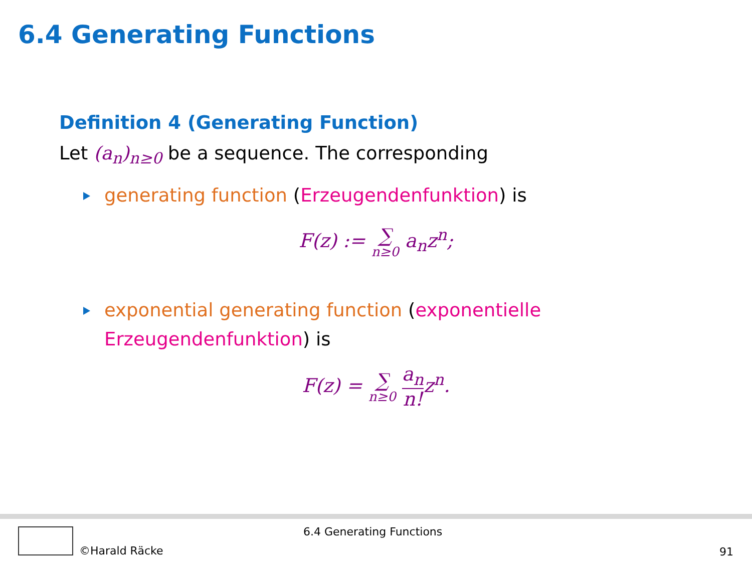6.4 Generating Functions
Definition 4 (Generating Function)
Let (a<sub>n</sub>)<sub>n≥0</sub> be a sequence. The corresponding
generating function (Erzeugendenfunktion) is
F(z) := ∑ n≥0 a<sub>n</sub>z<sup>n</sup>;
exponential generating function (exponentielle Erzeugendenfunktion) is
F(z) = ∑ n≥0 a<sub>n</sub> n!z<sup>n</sup>.
©Harald Räcke
6.4 Generating Functions
91